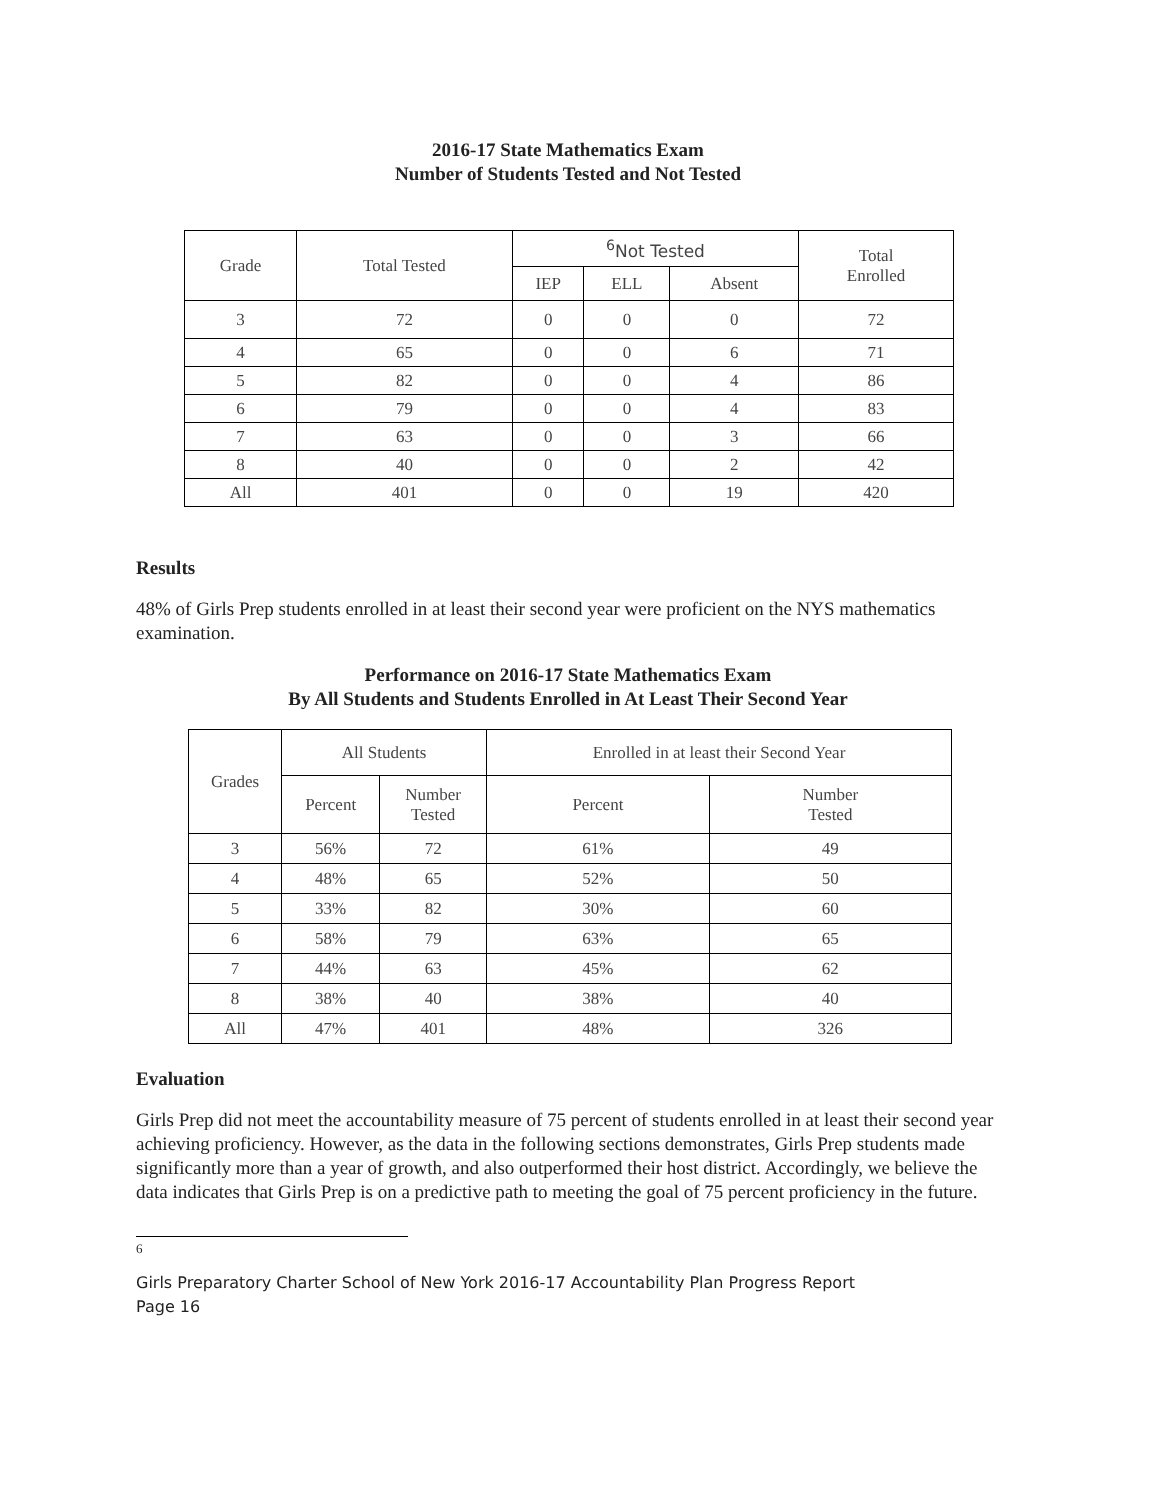2016-17 State Mathematics Exam
Number of Students Tested and Not Tested
| Grade | Total Tested | <sup>6</sup> Not Tested | | | Total Enrolled |
| --- | --- | --- | --- | --- | --- |
| | | IEP | ELL | Absent | |
| 3 | 72 | 0 | 0 | 0 | 72 |
| 4 | 65 | 0 | 0 | 6 | 71 |
| 5 | 82 | 0 | 0 | 4 | 86 |
| 6 | 79 | 0 | 0 | 4 | 83 |
| 7 | 63 | 0 | 0 | 3 | 66 |
| 8 | 40 | 0 | 0 | 2 | 42 |
| All | 401 | 0 | 0 | 19 | 420 |
Results
48% of Girls Prep students enrolled in at least their second year were proficient on the NYS mathematics examination.
Performance on 2016-17 State Mathematics Exam
By All Students and Students Enrolled in At Least Their Second Year
| Grades | All Students | | Enrolled in at least their Second Year | |
| --- | --- | --- | --- | --- |
| | Percent | Number Tested | Percent | Number Tested |
| 3 | 56% | 72 | 61% | 49 |
| 4 | 48% | 65 | 52% | 50 |
| 5 | 33% | 82 | 30% | 60 |
| 6 | 58% | 79 | 63% | 65 |
| 7 | 44% | 63 | 45% | 62 |
| 8 | 38% | 40 | 38% | 40 |
| All | 47% | 401 | 48% | 326 |
Evaluation
Girls Prep did not meet the accountability measure of 75 percent of students enrolled in at least their second year achieving proficiency. However, as the data in the following sections demonstrates, Girls Prep students made significantly more than a year of growth, and also outperformed their host district. Accordingly, we believe the data indicates that Girls Prep is on a predictive path to meeting the goal of 75 percent proficiency in the future.
6
Girls Preparatory Charter School of New York 2016-17 Accountability Plan Progress Report
Page 16